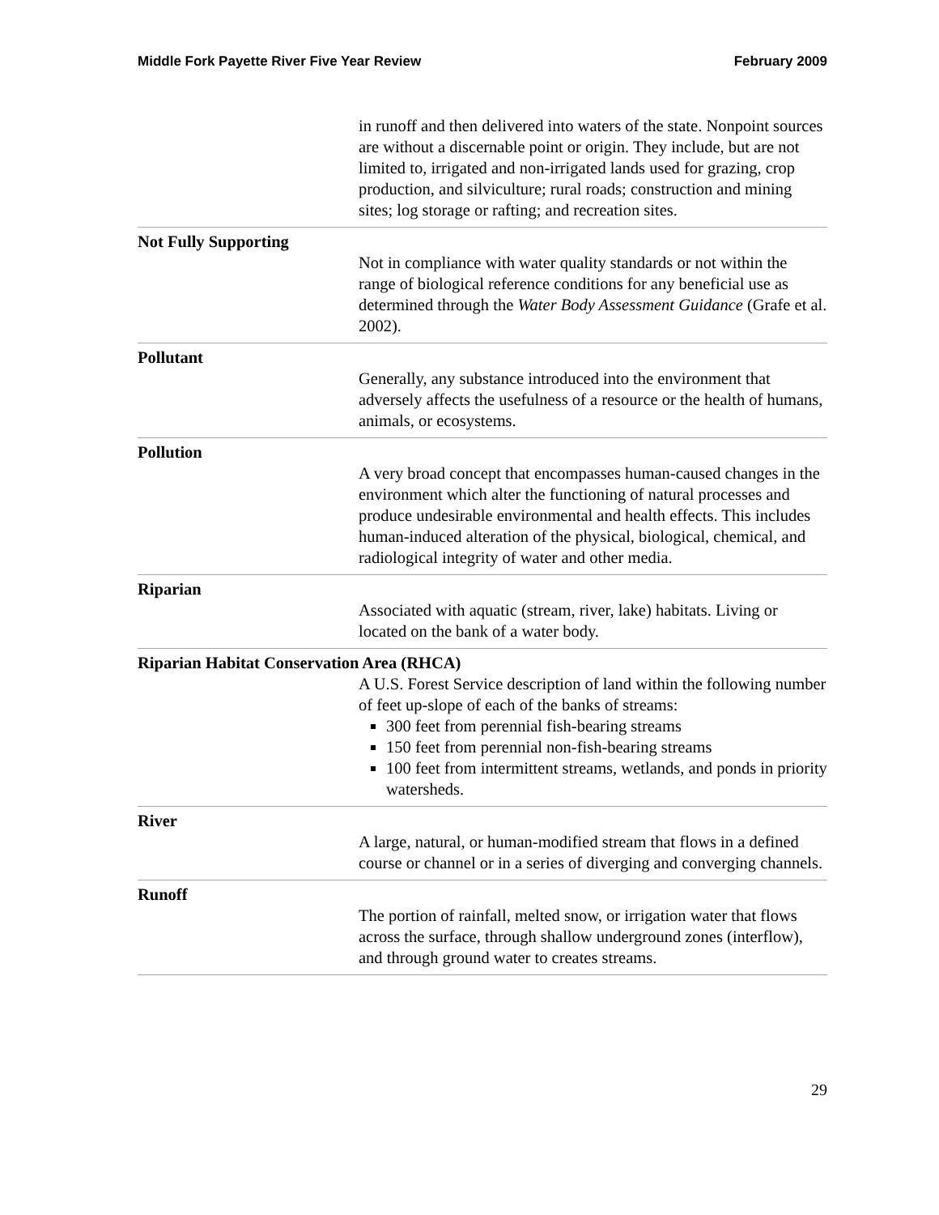Middle Fork Payette River Five Year Review February 2009
in runoff and then delivered into waters of the state. Nonpoint sources are without a discernable point or origin. They include, but are not limited to, irrigated and non-irrigated lands used for grazing, crop production, and silviculture; rural roads; construction and mining sites; log storage or rafting; and recreation sites.
Not Fully Supporting
Not in compliance with water quality standards or not within the range of biological reference conditions for any beneficial use as determined through the Water Body Assessment Guidance (Grafe et al. 2002).
Pollutant
Generally, any substance introduced into the environment that adversely affects the usefulness of a resource or the health of humans, animals, or ecosystems.
Pollution
A very broad concept that encompasses human-caused changes in the environment which alter the functioning of natural processes and produce undesirable environmental and health effects. This includes human-induced alteration of the physical, biological, chemical, and radiological integrity of water and other media.
Riparian
Associated with aquatic (stream, river, lake) habitats. Living or located on the bank of a water body.
Riparian Habitat Conservation Area (RHCA)
A U.S. Forest Service description of land within the following number of feet up-slope of each of the banks of streams:
300 feet from perennial fish-bearing streams
150 feet from perennial non-fish-bearing streams
100 feet from intermittent streams, wetlands, and ponds in priority watersheds.
River
A large, natural, or human-modified stream that flows in a defined course or channel or in a series of diverging and converging channels.
Runoff
The portion of rainfall, melted snow, or irrigation water that flows across the surface, through shallow underground zones (interflow), and through ground water to creates streams.
29